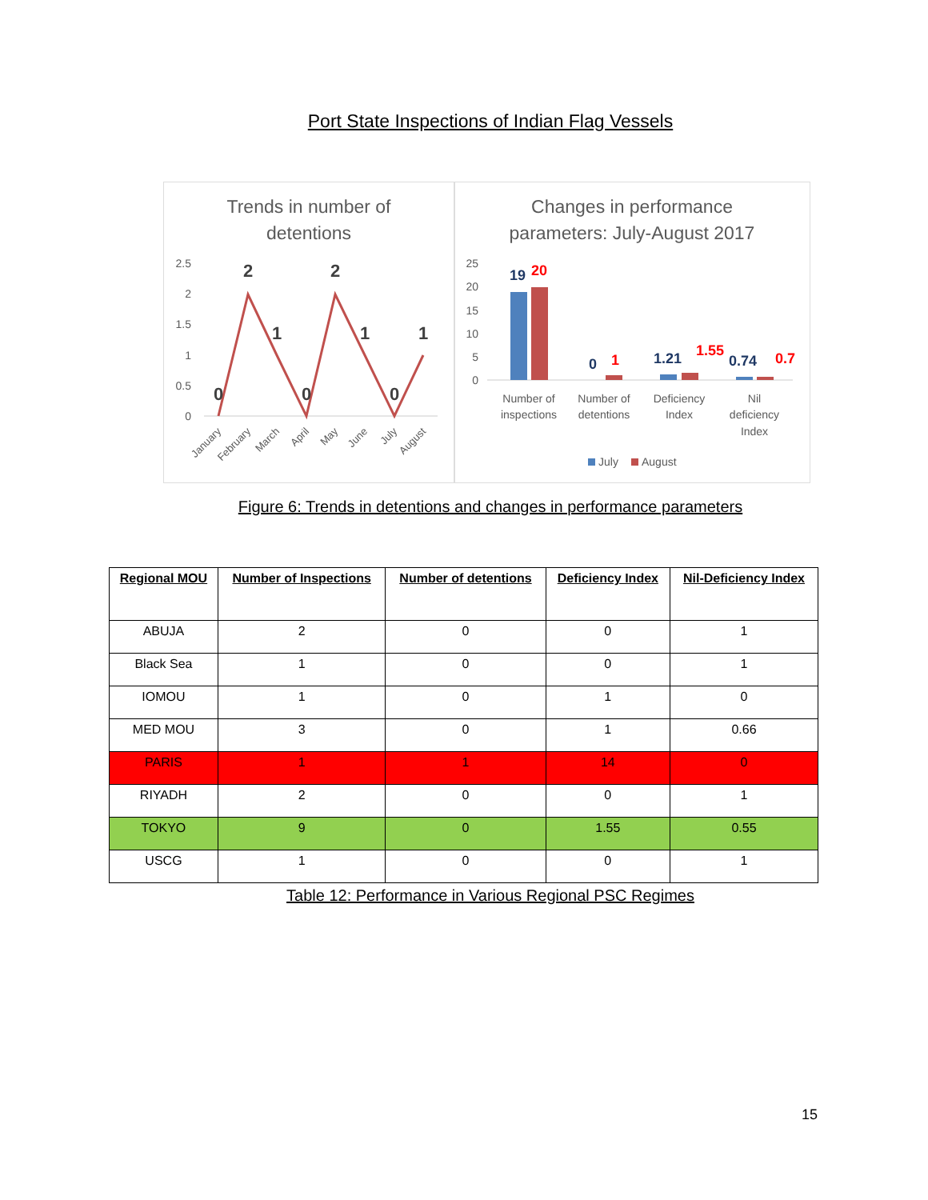Port State Inspections of Indian Flag Vessels
Trends in number of
detentions
2.5
2
1.5
1
0.5
0
0
2
1
0
2
1
0
1
January
February
March
April
May
June
July
August
Changes in performance
parameters: July-August 2017
25
20
15
10
5
0
19
20
0
1
1.21
1.55
0.74
0.7
Number of
inspections
Number of
detentions
Deficiency
Index
Nil
deficiency
Index
July
August
Figure 6: Trends in detentions and changes in performance parameters
| Regional MOU | Number of Inspections | Number of detentions | Deficiency Index | Nil-Deficiency Index |
| --- | --- | --- | --- | --- |
| ABUJA | 2 | 0 | 0 | 1 |
| Black Sea | 1 | 0 | 0 | 1 |
| IOMOU | 1 | 0 | 1 | 0 |
| MED MOU | 3 | 0 | 1 | 0.66 |
| PARIS | 1 | 1 | 14 | 0 |
| RIYADH | 2 | 0 | 0 | 1 |
| TOKYO | 9 | 0 | 1.55 | 0.55 |
| USCG | 1 | 0 | 0 | 1 |
Table 12: Performance in Various Regional PSC Regimes
15